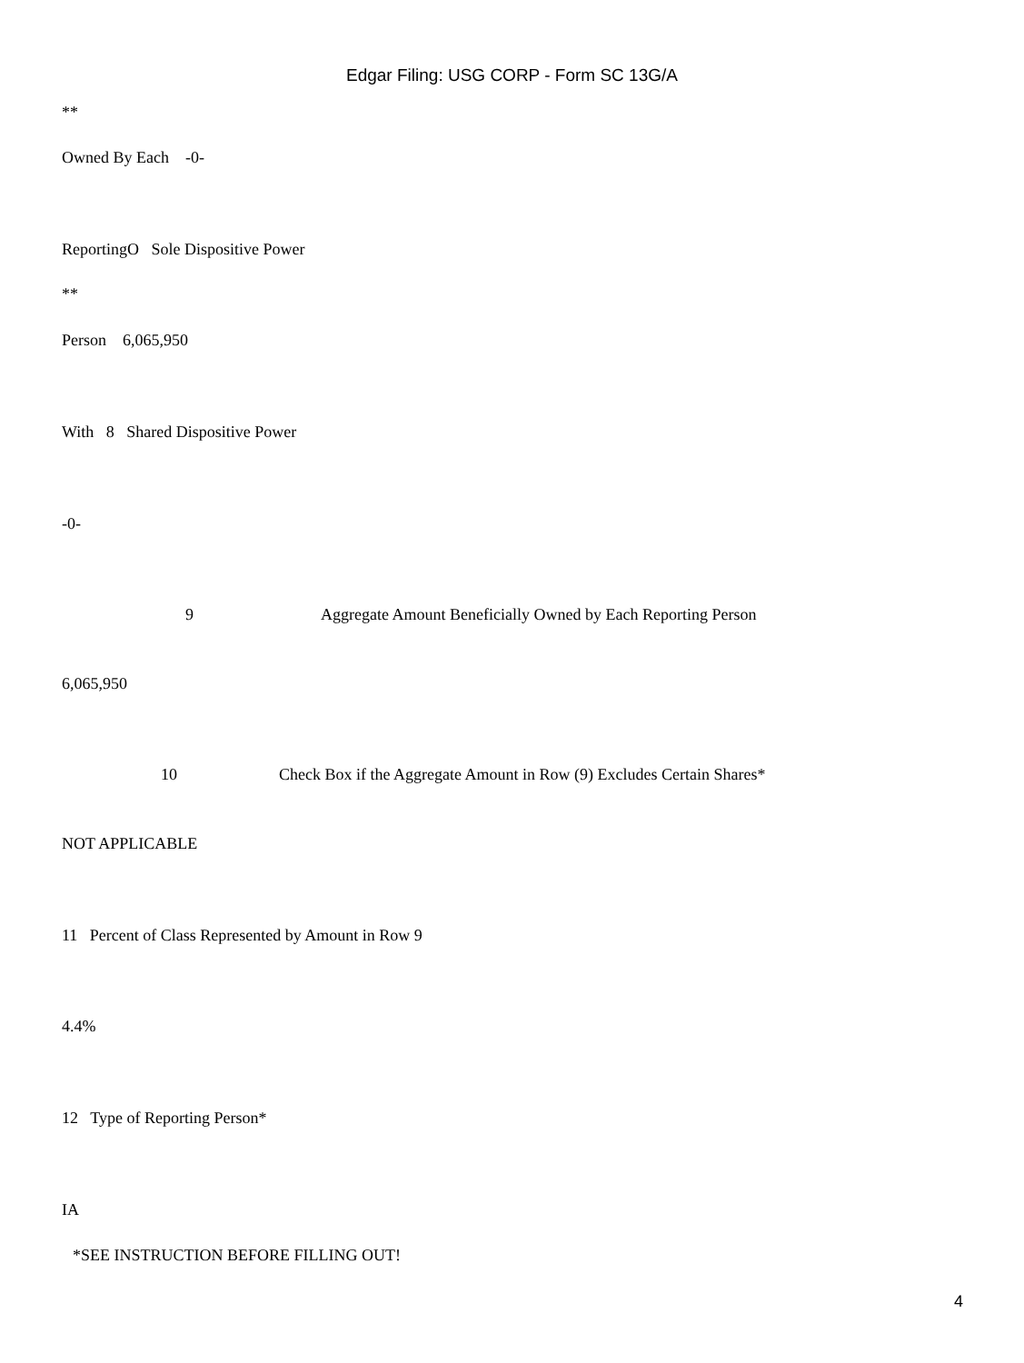Edgar Filing: USG CORP - Form SC 13G/A
**
Owned By Each -0-
ReportingO Sole Dispositive Power
**
Person 6,065,950
With 8 Shared Dispositive Power
-0-
9
Aggregate Amount Beneficially Owned by Each Reporting Person
6,065,950
10
Check Box if the Aggregate Amount in Row (9) Excludes Certain Shares*
NOT APPLICABLE
11 Percent of Class Represented by Amount in Row 9
4.4%
12 Type of Reporting Person*
IA
*SEE INSTRUCTION BEFORE FILLING OUT!
4